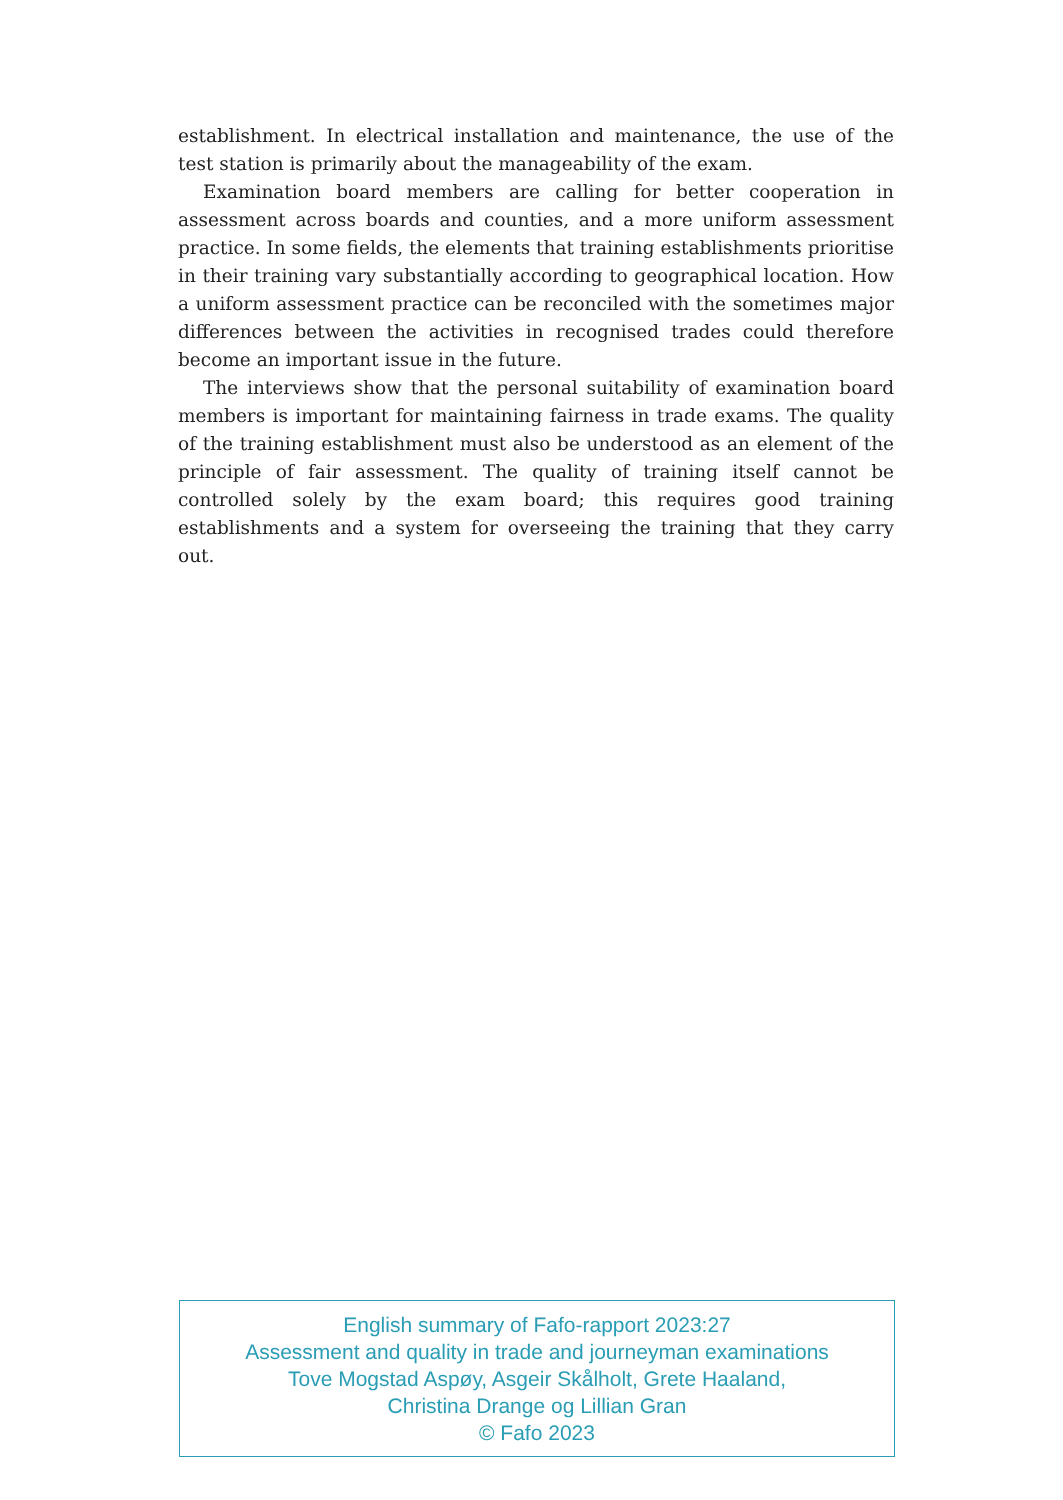establishment. In electrical installation and maintenance, the use of the test station is primarily about the manageability of the exam.
Examination board members are calling for better cooperation in assessment across boards and counties, and a more uniform assessment practice. In some fields, the elements that training establishments prioritise in their training vary substantially according to geographical location. How a uniform assessment practice can be reconciled with the sometimes major differences between the activities in recognised trades could therefore become an important issue in the future.
The interviews show that the personal suitability of examination board members is important for maintaining fairness in trade exams. The quality of the training establishment must also be understood as an element of the principle of fair assessment. The quality of training itself cannot be controlled solely by the exam board; this requires good training establishments and a system for overseeing the training that they carry out.
English summary of Fafo-rapport 2023:27
Assessment and quality in trade and journeyman examinations
Tove Mogstad Aspøy, Asgeir Skålholt, Grete Haaland,
Christina Drange og Lillian Gran
© Fafo 2023